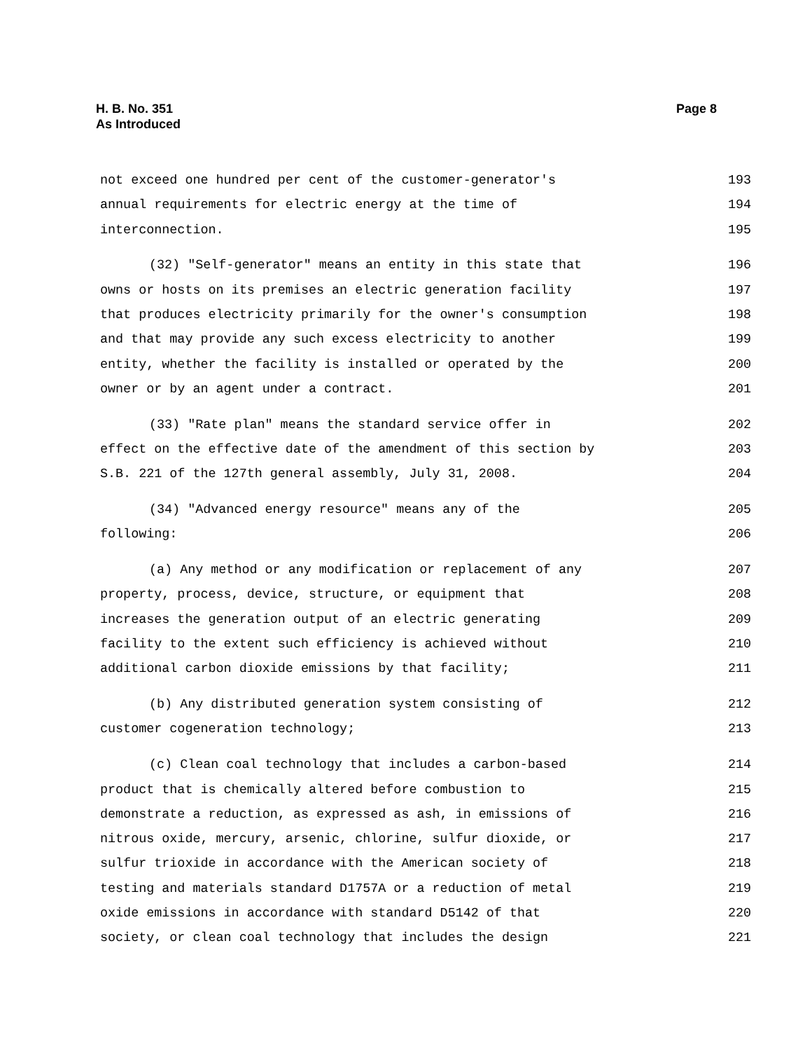Page 8 H. B. No. 351
As Introduced
not exceed one hundred per cent of the customer-generator's 193
annual requirements for electric energy at the time of 194
interconnection. 195
(32) "Self-generator" means an entity in this state that 196
owns or hosts on its premises an electric generation facility 197
that produces electricity primarily for the owner's consumption 198
and that may provide any such excess electricity to another 199
entity, whether the facility is installed or operated by the 200
owner or by an agent under a contract. 201
(33) "Rate plan" means the standard service offer in 202
effect on the effective date of the amendment of this section by 203
S.B. 221 of the 127th general assembly, July 31, 2008. 204
(34) "Advanced energy resource" means any of the 205
following: 206
(a) Any method or any modification or replacement of any 207
property, process, device, structure, or equipment that 208
increases the generation output of an electric generating 209
facility to the extent such efficiency is achieved without 210
additional carbon dioxide emissions by that facility; 211
(b) Any distributed generation system consisting of 212
customer cogeneration technology; 213
(c) Clean coal technology that includes a carbon-based 214
product that is chemically altered before combustion to 215
demonstrate a reduction, as expressed as ash, in emissions of 216
nitrous oxide, mercury, arsenic, chlorine, sulfur dioxide, or 217
sulfur trioxide in accordance with the American society of 218
testing and materials standard D1757A or a reduction of metal 219
oxide emissions in accordance with standard D5142 of that 220
society, or clean coal technology that includes the design 221